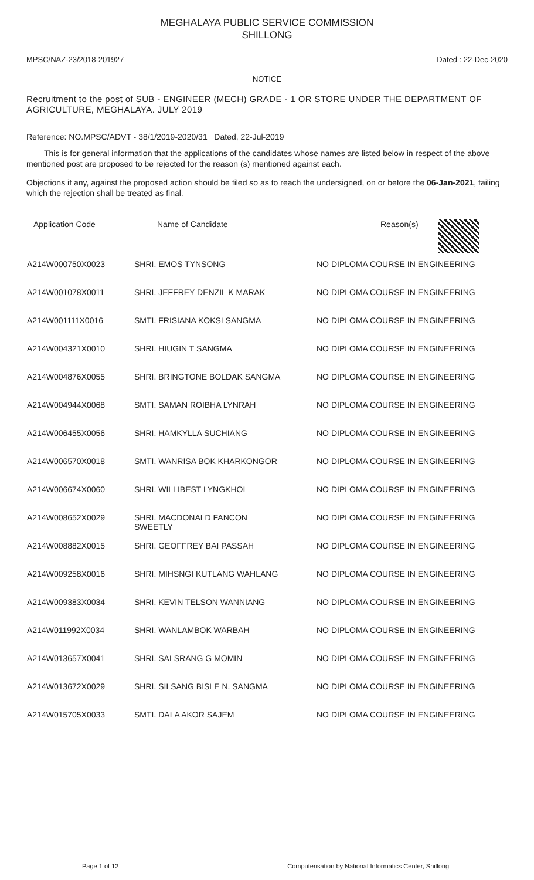MEGHALAYA PUBLIC SERVICE COMMISSION
SHILLONG
MPSC/NAZ-23/2018-201927 Dated : 22-Dec-2020
NOTICE
Recruitment to the post of SUB - ENGINEER (MECH) GRADE - 1 OR STORE UNDER THE DEPARTMENT OF AGRICULTURE, MEGHALAYA. JULY 2019
Reference: NO.MPSC/ADVT - 38/1/2019-2020/31 Dated, 22-Jul-2019
This is for general information that the applications of the candidates whose names are listed below in respect of the above mentioned post are proposed to be rejected for the reason (s) mentioned against each.
Objections if any, against the proposed action should be filed so as to reach the undersigned, on or before the 06-Jan-2021, failing which the rejection shall be treated as final.
| Application Code | Name of Candidate | Reason(s) |
| --- | --- | --- |
| A214W000750X0023 | SHRI. EMOS TYNSONG | NO DIPLOMA COURSE IN ENGINEERING |
| A214W001078X0011 | SHRI. JEFFREY DENZIL K MARAK | NO DIPLOMA COURSE IN ENGINEERING |
| A214W001111X0016 | SMTI. FRISIANA KOKSI SANGMA | NO DIPLOMA COURSE IN ENGINEERING |
| A214W004321X0010 | SHRI. HIUGIN T SANGMA | NO DIPLOMA COURSE IN ENGINEERING |
| A214W004876X0055 | SHRI. BRINGTONE BOLDAK SANGMA | NO DIPLOMA COURSE IN ENGINEERING |
| A214W004944X0068 | SMTI. SAMAN ROIBHA LYNRAH | NO DIPLOMA COURSE IN ENGINEERING |
| A214W006455X0056 | SHRI. HAMKYLLA SUCHIANG | NO DIPLOMA COURSE IN ENGINEERING |
| A214W006570X0018 | SMTI. WANRISA BOK KHARKONGOR | NO DIPLOMA COURSE IN ENGINEERING |
| A214W006674X0060 | SHRI. WILLIBEST LYNGKHOI | NO DIPLOMA COURSE IN ENGINEERING |
| A214W008652X0029 | SHRI. MACDONALD FANCON SWEETLY | NO DIPLOMA COURSE IN ENGINEERING |
| A214W008882X0015 | SHRI. GEOFFREY BAI PASSAH | NO DIPLOMA COURSE IN ENGINEERING |
| A214W009258X0016 | SHRI. MIHSNGI KUTLANG WAHLANG | NO DIPLOMA COURSE IN ENGINEERING |
| A214W009383X0034 | SHRI. KEVIN TELSON WANNIANG | NO DIPLOMA COURSE IN ENGINEERING |
| A214W011992X0034 | SHRI. WANLAMBOK WARBAH | NO DIPLOMA COURSE IN ENGINEERING |
| A214W013657X0041 | SHRI. SALSRANG G MOMIN | NO DIPLOMA COURSE IN ENGINEERING |
| A214W013672X0029 | SHRI. SILSANG BISLE N. SANGMA | NO DIPLOMA COURSE IN ENGINEERING |
| A214W015705X0033 | SMTI. DALA AKOR SAJEM | NO DIPLOMA COURSE IN ENGINEERING |
Page 1 of 12 Computerisation by National Informatics Center, Shillong